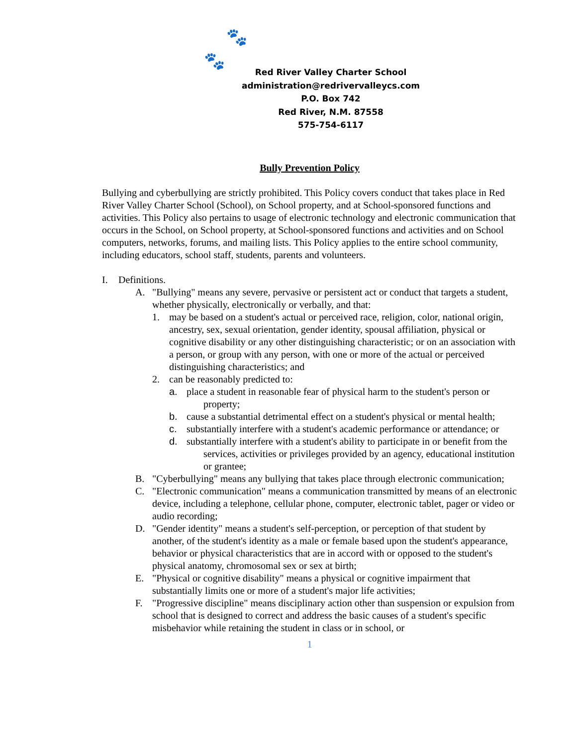🐾
🐾
Red River Valley Charter School
administration@redrivervalleycs.com
P.O. Box 742
Red River, N.M. 87558
575-754-6117
Bully Prevention Policy
Bullying and cyberbullying are strictly prohibited. This Policy covers conduct that takes place in Red River Valley Charter School (School), on School property, and at School-sponsored functions and activities. This Policy also pertains to usage of electronic technology and electronic communication that occurs in the School, on School property, at School-sponsored functions and activities and on School computers, networks, forums, and mailing lists. This Policy applies to the entire school community, including educators, school staff, students, parents and volunteers.
I. Definitions.
A. "Bullying" means any severe, pervasive or persistent act or conduct that targets a student, whether physically, electronically or verbally, and that:
1. may be based on a student's actual or perceived race, religion, color, national origin, ancestry, sex, sexual orientation, gender identity, spousal affiliation, physical or cognitive disability or any other distinguishing characteristic; or on an association with a person, or group with any person, with one or more of the actual or perceived distinguishing characteristics; and
2. can be reasonably predicted to:
a. place a student in reasonable fear of physical harm to the student's person or property;
b. cause a substantial detrimental effect on a student's physical or mental health;
c. substantially interfere with a student's academic performance or attendance; or
d. substantially interfere with a student's ability to participate in or benefit from the services, activities or privileges provided by an agency, educational institution or grantee;
B. "Cyberbullying" means any bullying that takes place through electronic communication;
C. "Electronic communication" means a communication transmitted by means of an electronic device, including a telephone, cellular phone, computer, electronic tablet, pager or video or audio recording;
D. "Gender identity" means a student's self-perception, or perception of that student by another, of the student's identity as a male or female based upon the student's appearance, behavior or physical characteristics that are in accord with or opposed to the student's physical anatomy, chromosomal sex or sex at birth;
E. "Physical or cognitive disability" means a physical or cognitive impairment that substantially limits one or more of a student's major life activities;
F. "Progressive discipline" means disciplinary action other than suspension or expulsion from school that is designed to correct and address the basic causes of a student's specific misbehavior while retaining the student in class or in school, or
1